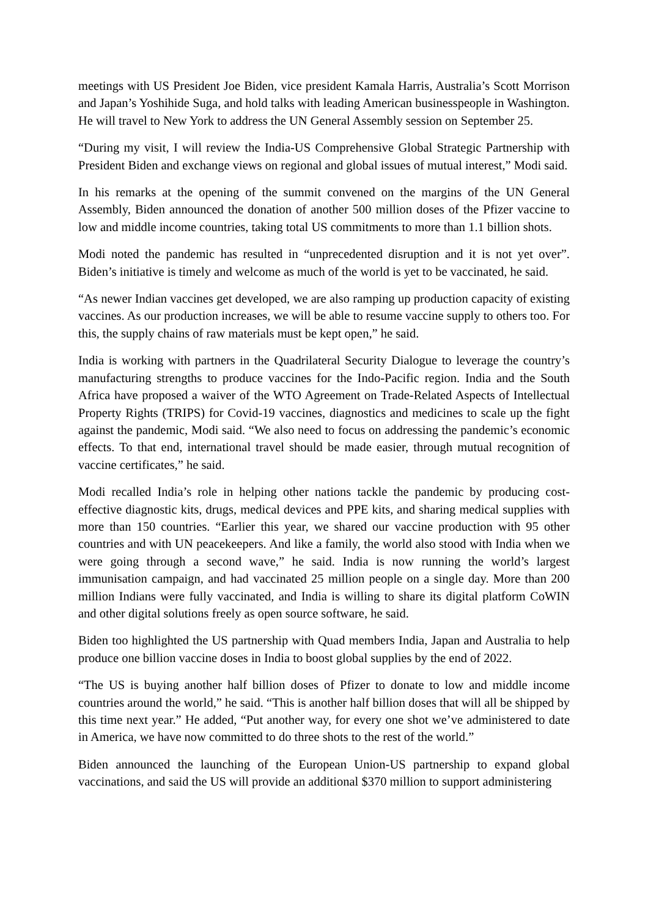meetings with US President Joe Biden, vice president Kamala Harris, Australia’s Scott Morrison and Japan’s Yoshihide Suga, and hold talks with leading American businesspeople in Washington. He will travel to New York to address the UN General Assembly session on September 25.
“During my visit, I will review the India-US Comprehensive Global Strategic Partnership with President Biden and exchange views on regional and global issues of mutual interest,” Modi said.
In his remarks at the opening of the summit convened on the margins of the UN General Assembly, Biden announced the donation of another 500 million doses of the Pfizer vaccine to low and middle income countries, taking total US commitments to more than 1.1 billion shots.
Modi noted the pandemic has resulted in “unprecedented disruption and it is not yet over”. Biden’s initiative is timely and welcome as much of the world is yet to be vaccinated, he said.
“As newer Indian vaccines get developed, we are also ramping up production capacity of existing vaccines. As our production increases, we will be able to resume vaccine supply to others too. For this, the supply chains of raw materials must be kept open,” he said.
India is working with partners in the Quadrilateral Security Dialogue to leverage the country’s manufacturing strengths to produce vaccines for the Indo-Pacific region. India and the South Africa have proposed a waiver of the WTO Agreement on Trade-Related Aspects of Intellectual Property Rights (TRIPS) for Covid-19 vaccines, diagnostics and medicines to scale up the fight against the pandemic, Modi said. “We also need to focus on addressing the pandemic’s economic effects. To that end, international travel should be made easier, through mutual recognition of vaccine certificates,” he said.
Modi recalled India’s role in helping other nations tackle the pandemic by producing cost-effective diagnostic kits, drugs, medical devices and PPE kits, and sharing medical supplies with more than 150 countries. “Earlier this year, we shared our vaccine production with 95 other countries and with UN peacekeepers. And like a family, the world also stood with India when we were going through a second wave,” he said. India is now running the world’s largest immunisation campaign, and had vaccinated 25 million people on a single day. More than 200 million Indians were fully vaccinated, and India is willing to share its digital platform CoWIN and other digital solutions freely as open source software, he said.
Biden too highlighted the US partnership with Quad members India, Japan and Australia to help produce one billion vaccine doses in India to boost global supplies by the end of 2022.
“The US is buying another half billion doses of Pfizer to donate to low and middle income countries around the world,” he said. “This is another half billion doses that will all be shipped by this time next year.” He added, “Put another way, for every one shot we’ve administered to date in America, we have now committed to do three shots to the rest of the world.”
Biden announced the launching of the European Union-US partnership to expand global vaccinations, and said the US will provide an additional $370 million to support administering